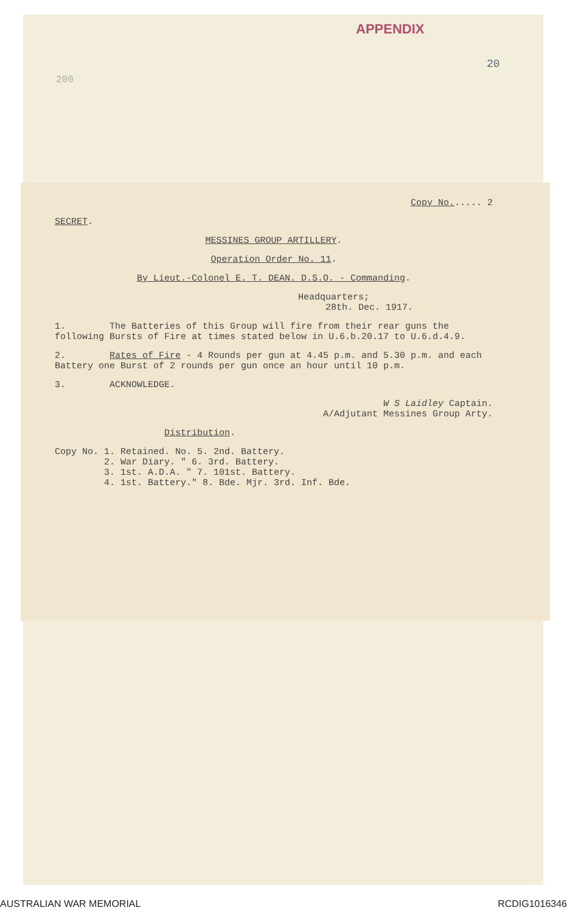APPENDIX
20
200
Copy No...... 2
SECRET.
MESSINES GROUP ARTILLERY.
Operation Order No. 11.
By Lieut.-Colonel E. T. DEAN. D.S.O. - Commanding.
Headquarters;
28th. Dec. 1917.
1. The Batteries of this Group will fire from their rear guns the following Bursts of Fire at times stated below in U.6.b.20.17 to U.6.d.4.9.
2. Rates of Fire - 4 Rounds per gun at 4.45 p.m. and 5.30 p.m. and each Battery one Burst of 2 rounds per gun once an hour until 10 p.m.
3. ACKNOWLEDGE.
W S Laidley Captain.
A/Adjutant Messines Group Arty.
Distribution.
Copy No. 1. Retained. No. 5. 2nd. Battery.
2. War Diary. " 6. 3rd. Battery.
3. 1st. A.D.A. " 7. 101st. Battery.
4. 1st. Battery." 8. Bde. Mjr. 3rd. Inf. Bde.
AUSTRALIAN WAR MEMORIAL RCDIG1016346